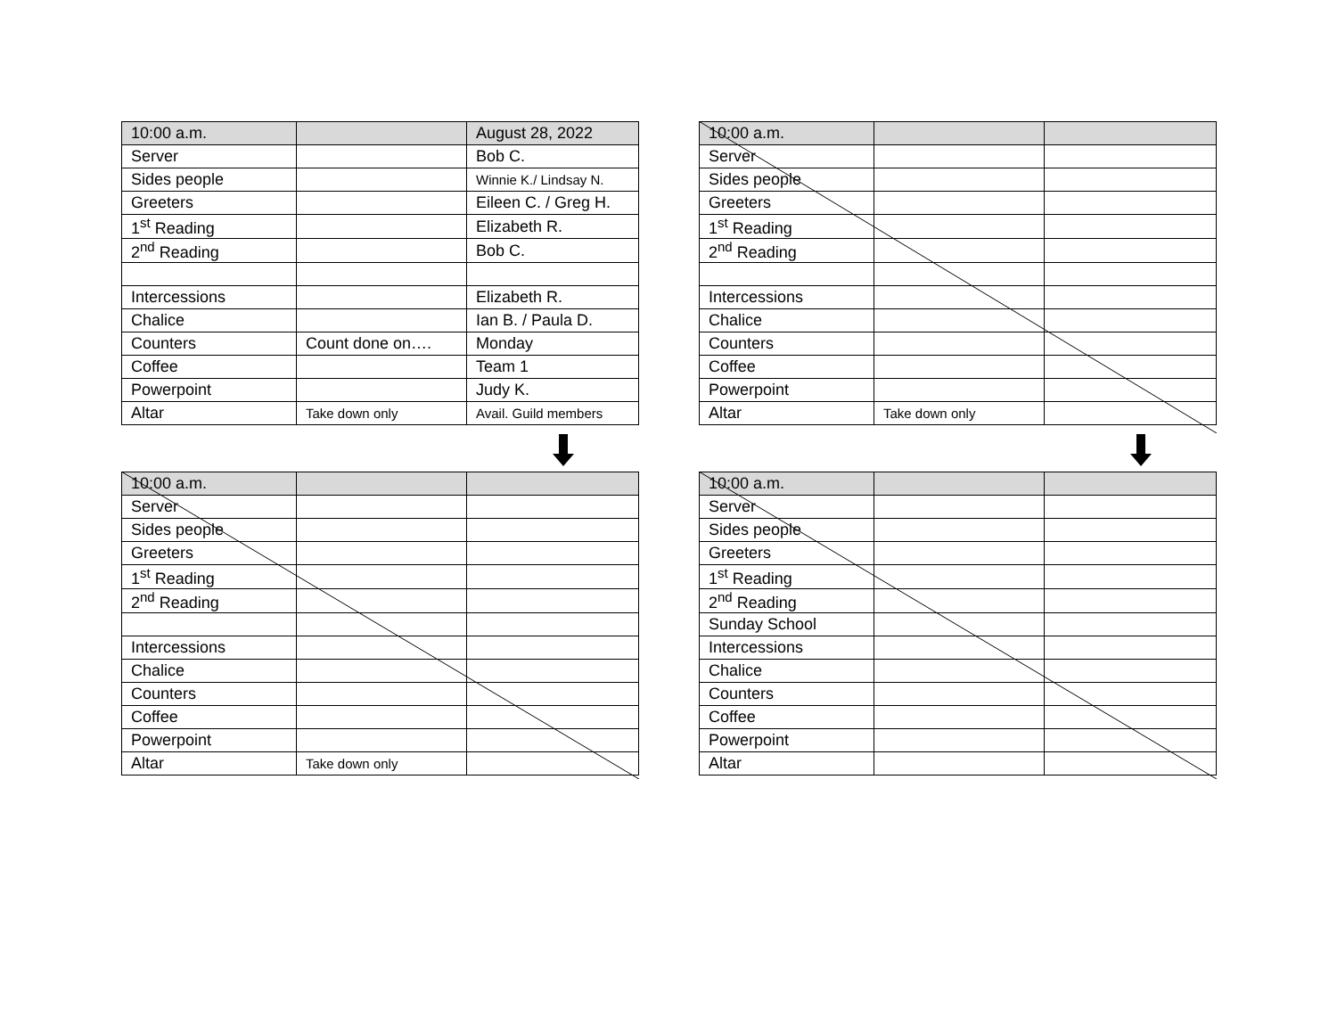| 10:00 a.m. | | August 28, 2022 |
| Server | | Bob C. |
| Sides people | | Winnie K./ Lindsay N. |
| Greeters | | Eileen C. / Greg H. |
| 1<sup>st</sup> Reading | | Elizabeth R. |
| 2<sup>nd</sup> Reading | | Bob C. |
| Intercessions | | Elizabeth R. |
| Chalice | | Ian B. / Paula D. |
| Counters | Count done on…. | Monday |
| Coffee | | Team 1 |
| Powerpoint | | Judy K. |
| Altar | Take down only | Avail. Guild members |
| 10:00 a.m. | | |
| Server | | |
| Sides people | | |
| Greeters | | |
| 1<sup>st</sup> Reading | | |
| 2<sup>nd</sup> Reading | | |
| Intercessions | | |
| Chalice | | |
| Counters | | |
| Coffee | | |
| Powerpoint | | |
| Altar | Take down only | |
| 10:00 a.m. | | |
| Server | | |
| Sides people | | |
| Greeters | | |
| 1<sup>st</sup> Reading | | |
| 2<sup>nd</sup> Reading | | |
| Intercessions | | |
| Chalice | | |
| Counters | | |
| Coffee | | |
| Powerpoint | | |
| Altar | Take down only | |
| 10:00 a.m. | | |
| Server | | |
| Sides people | | |
| Greeters | | |
| 1<sup>st</sup> Reading | | |
| 2<sup>nd</sup> Reading | | |
| Sunday School | | |
| Intercessions | | |
| Chalice | | |
| Counters | | |
| Coffee | | |
| Powerpoint | | |
| Altar | | |